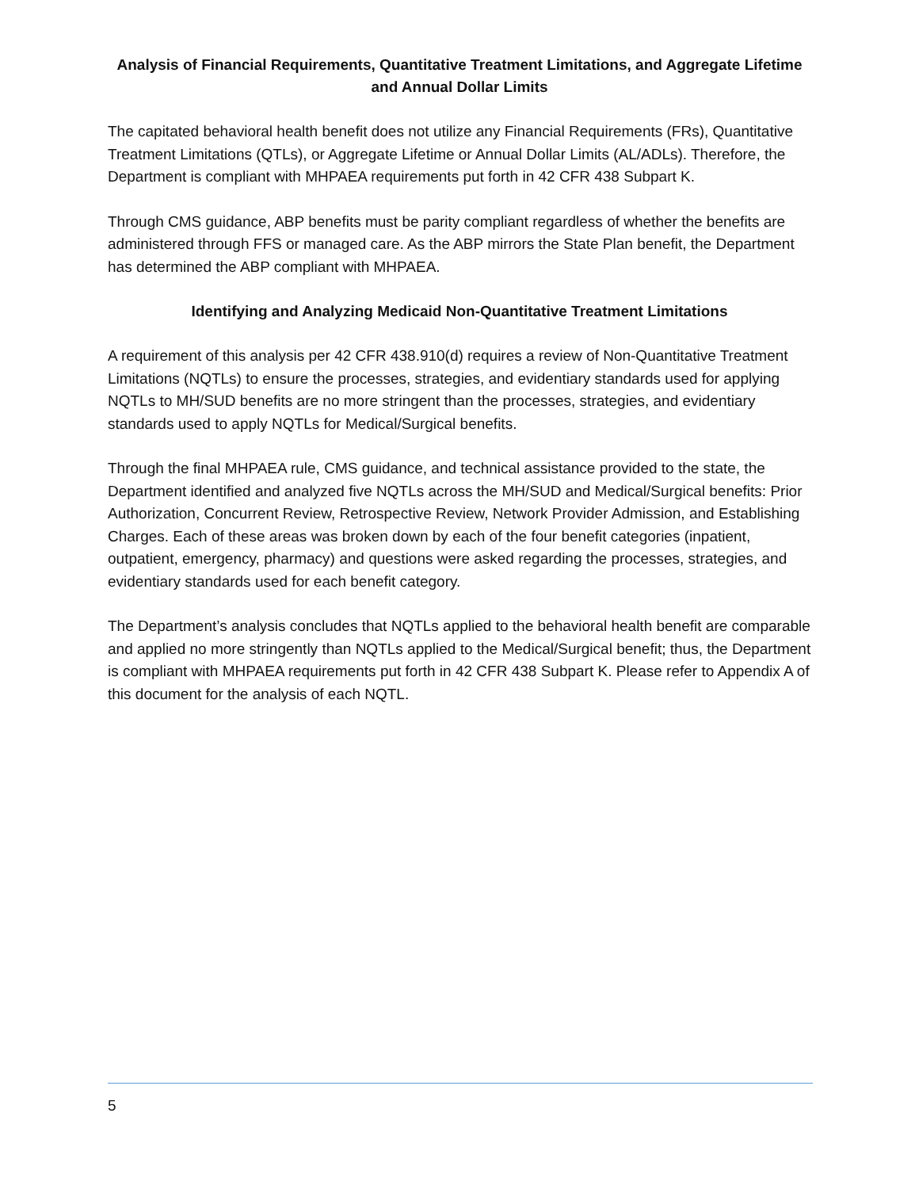Analysis of Financial Requirements, Quantitative Treatment Limitations, and Aggregate Lifetime and Annual Dollar Limits
The capitated behavioral health benefit does not utilize any Financial Requirements (FRs), Quantitative Treatment Limitations (QTLs), or Aggregate Lifetime or Annual Dollar Limits (AL/ADLs). Therefore, the Department is compliant with MHPAEA requirements put forth in 42 CFR 438 Subpart K.
Through CMS guidance, ABP benefits must be parity compliant regardless of whether the benefits are administered through FFS or managed care. As the ABP mirrors the State Plan benefit, the Department has determined the ABP compliant with MHPAEA.
Identifying and Analyzing Medicaid Non-Quantitative Treatment Limitations
A requirement of this analysis per 42 CFR 438.910(d) requires a review of Non-Quantitative Treatment Limitations (NQTLs) to ensure the processes, strategies, and evidentiary standards used for applying NQTLs to MH/SUD benefits are no more stringent than the processes, strategies, and evidentiary standards used to apply NQTLs for Medical/Surgical benefits.
Through the final MHPAEA rule, CMS guidance, and technical assistance provided to the state, the Department identified and analyzed five NQTLs across the MH/SUD and Medical/Surgical benefits: Prior Authorization, Concurrent Review, Retrospective Review, Network Provider Admission, and Establishing Charges. Each of these areas was broken down by each of the four benefit categories (inpatient, outpatient, emergency, pharmacy) and questions were asked regarding the processes, strategies, and evidentiary standards used for each benefit category.
The Department’s analysis concludes that NQTLs applied to the behavioral health benefit are comparable and applied no more stringently than NQTLs applied to the Medical/Surgical benefit; thus, the Department is compliant with MHPAEA requirements put forth in 42 CFR 438 Subpart K. Please refer to Appendix A of this document for the analysis of each NQTL.
5